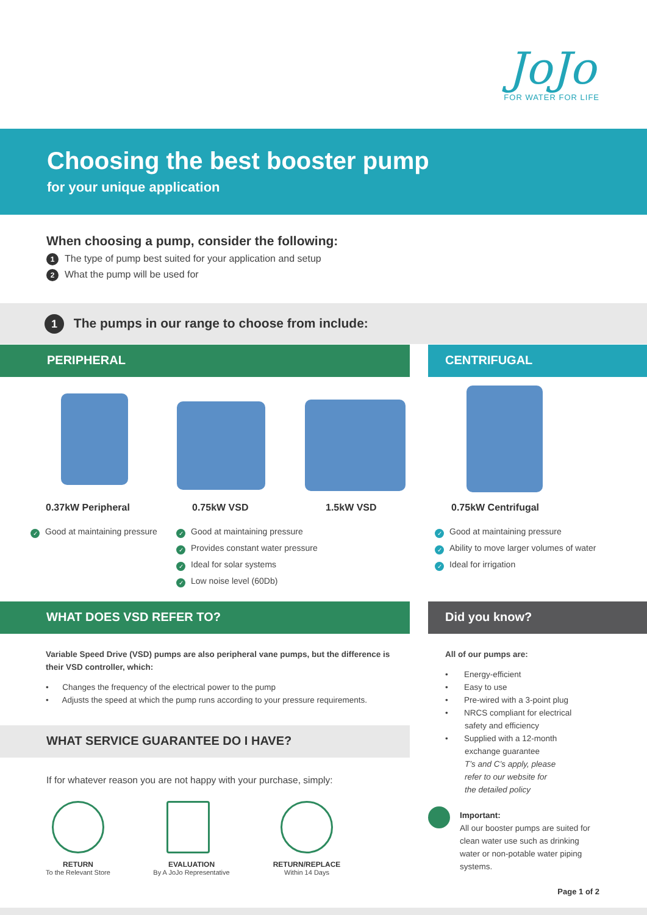JoJo
FOR WATER FOR LIFE
Choosing the best booster pump
for your unique application
When choosing a pump, consider the following:
1 The type of pump best suited for your application and setup
2 What the pump will be used for
1 The pumps in our range to choose from include:
PERIPHERAL CENTRIFUGAL
0.37kW Peripheral 0.75kW VSD 1.5kW VSD 0.75kW Centrifugal
✓ Good at maintaining pressure
✓ Good at maintaining pressure
✓ Provides constant water pressure
✓ Ideal for solar systems
✓ Low noise level (60Db)
✓ Good at maintaining pressure
✓ Ability to move larger volumes of water
✓ Ideal for irrigation
WHAT DOES VSD REFER TO? Did you know?
Variable Speed Drive (VSD) pumps are also peripheral vane pumps, but the difference is their VSD controller, which:
• Changes the frequency of the electrical power to the pump
• Adjusts the speed at which the pump runs according to your pressure requirements.
All of our pumps are:
• Energy-efficient
• Easy to use
• Pre-wired with a 3-point plug
• NRCS compliant for electrical
safety and efficiency
• Supplied with a 12-month
exchange guarantee
T’s and C’s apply, please
refer to our website for
the detailed policy
Important:
All our booster pumps are suited for clean water use such as drinking water or non-potable water piping systems.
WHAT SERVICE GUARANTEE DO I HAVE?
If for whatever reason you are not happy with your purchase, simply:
RETURN
To the Relevant Store
EVALUATION
By A JoJo Representative
RETURN/REPLACE
Within 14 Days
Page 1 of 2